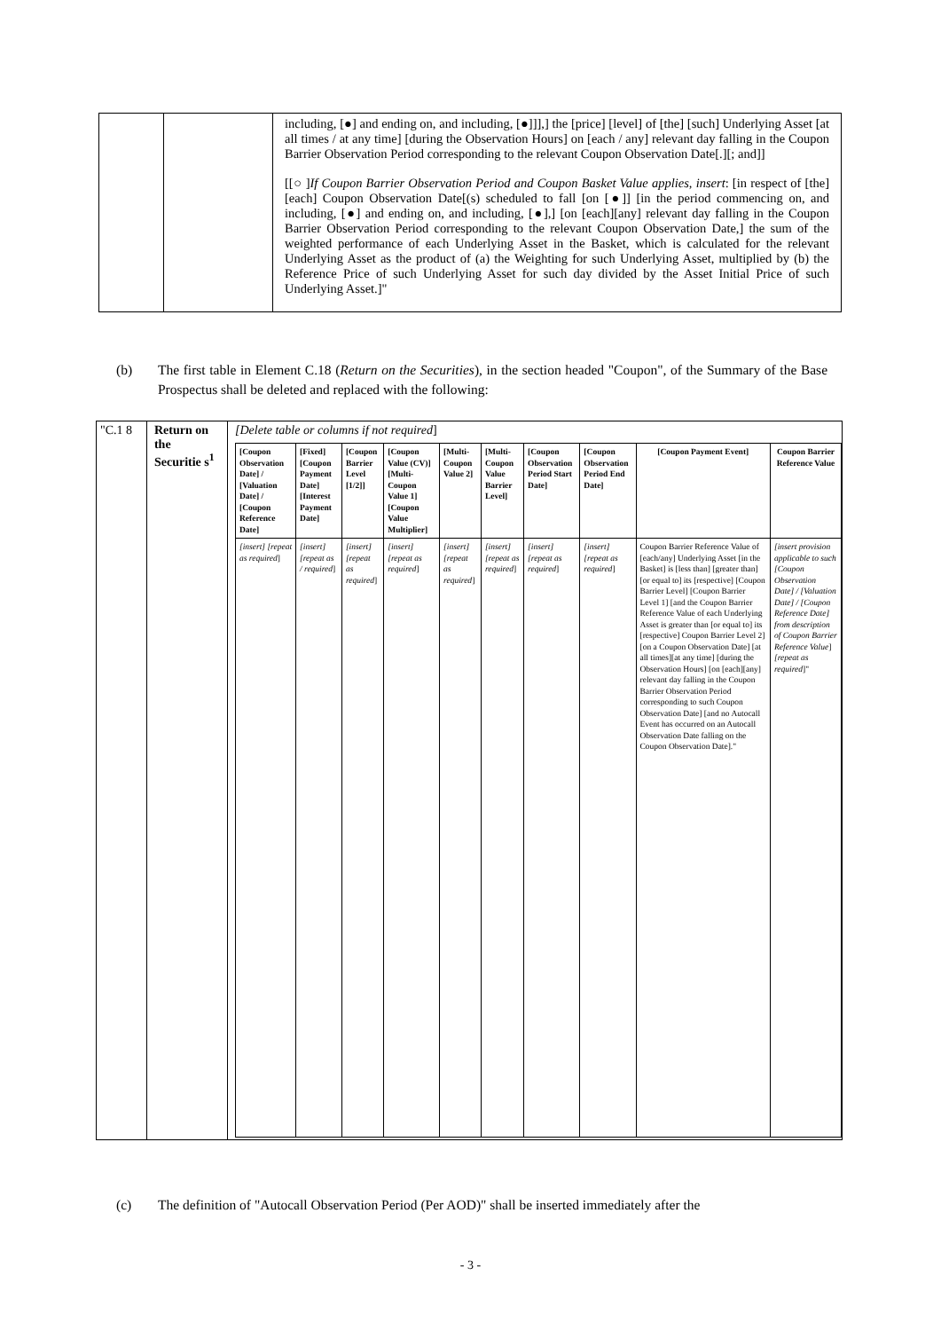| | | including, [●] and ending on, and including, [●]]],] the [price] [level] of [the] [such] Underlying Asset [at all times / at any time] [during the Observation Hours] on [each / any] relevant day falling in the Coupon Barrier Observation Period corresponding to the relevant Coupon Observation Date[.][; and]] [[○ ] If Coupon Barrier Observation Period and Coupon Basket Value applies, insert : [in respect of [the] [each] Coupon Observation Date[(s) scheduled to fall [on [●]] [in the period commencing on, and including, [●] and ending on, and including, [●],] [on [each][any] relevant day falling in the Coupon Barrier Observation Period corresponding to the relevant Coupon Observation Date,] the sum of the weighted performance of each Underlying Asset in the Basket, which is calculated for the relevant Underlying Asset as the product of (a) the Weighting for such Underlying Asset, multiplied by (b) the Reference Price of such Underlying Asset for such day divided by the Asset Initial Price of such Underlying Asset.]" |
(b) The first table in Element C.18 (Return on the Securities), in the section headed "Coupon", of the Summary of the Base Prospectus shall be deleted and replaced with the following:
| "C.1 8 | Return on the Securitie s<sup>1</sup> | [Delete table or columns if not required ] / [Coupon Observation Date] / [Valuation Date] / [Coupon Reference Date] / [Fixed] [Coupon Payment Date] [Interest Payment Date] / [Coupon Barrier Level [1/2]] / [Coupon Value (CV)] [Multi-Coupon Value 1] [Coupon Value Multiplier] / [Multi-Coupon Value 2] / [Multi-Coupon Value Barrier Level] / [Coupon Observation Period Start Date] / [Coupon Observation Period End Date] / [Coupon Payment Event] / Coupon Barrier Reference Value / / --- / --- / --- / --- / --- / --- / --- / --- / --- / --- / / [insert] [repeat as required ] / [insert] [repeat as / required ] / [insert] [repeat as required ] / [insert] [repeat as required ] / [insert] [repeat as required ] / [insert] [repeat as required ] / [insert] [repeat as required ] / [insert] [repeat as required ] / Coupon Barrier Reference Value of [each/any] Underlying Asset [in the Basket] is [less than] [greater than] [or equal to] its [respective] [Coupon Barrier Level] [Coupon Barrier Level 1] [and the Coupon Barrier Reference Value of each Underlying Asset is greater than [or equal to] its [respective] Coupon Barrier Level 2] [on a Coupon Observation Date] [at all times][at any time] [during the Observation Hours] [on [each][any] relevant day falling in the Coupon Barrier Observation Period corresponding to such Coupon Observation Date] [and no Autocall Event has occurred on an Autocall Observation Date falling on the Coupon Observation Date]." / [insert provision applicable to such [Coupon Observation Date] / [Valuation Date] / [Coupon Reference Date] from description of Coupon Barrier Reference Value ] [repeat as required ]" / |
(c) The definition of "Autocall Observation Period (Per AOD)" shall be inserted immediately after the
- 3 -